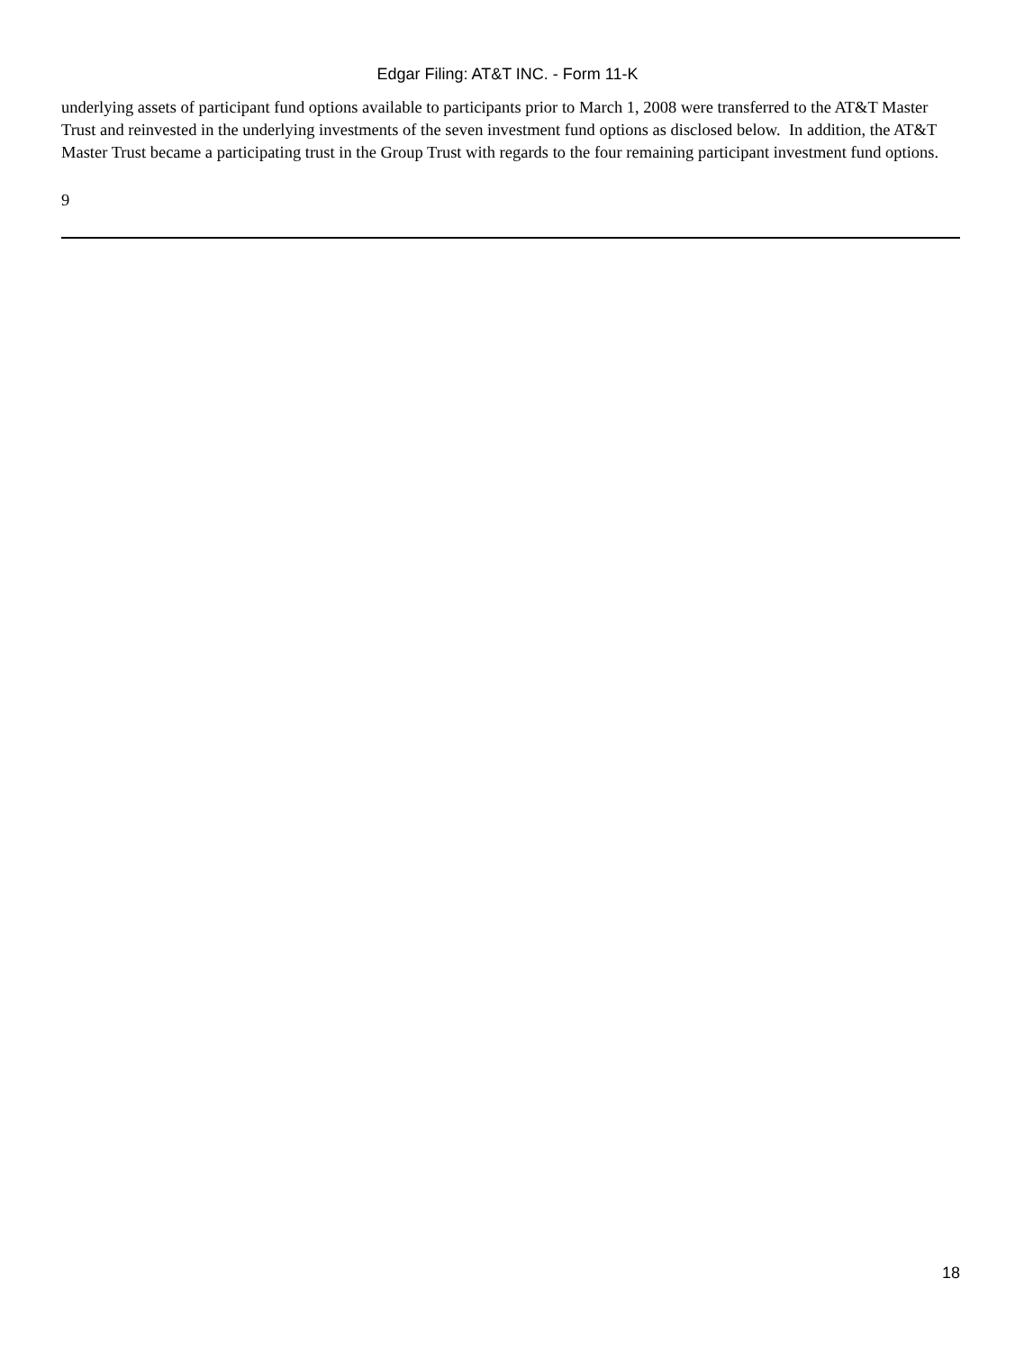Edgar Filing: AT&T INC. - Form 11-K
underlying assets of participant fund options available to participants prior to March 1, 2008 were transferred to the AT&T Master Trust and reinvested in the underlying investments of the seven investment fund options as disclosed below. In addition, the AT&T Master Trust became a participating trust in the Group Trust with regards to the four remaining participant investment fund options.
9
18